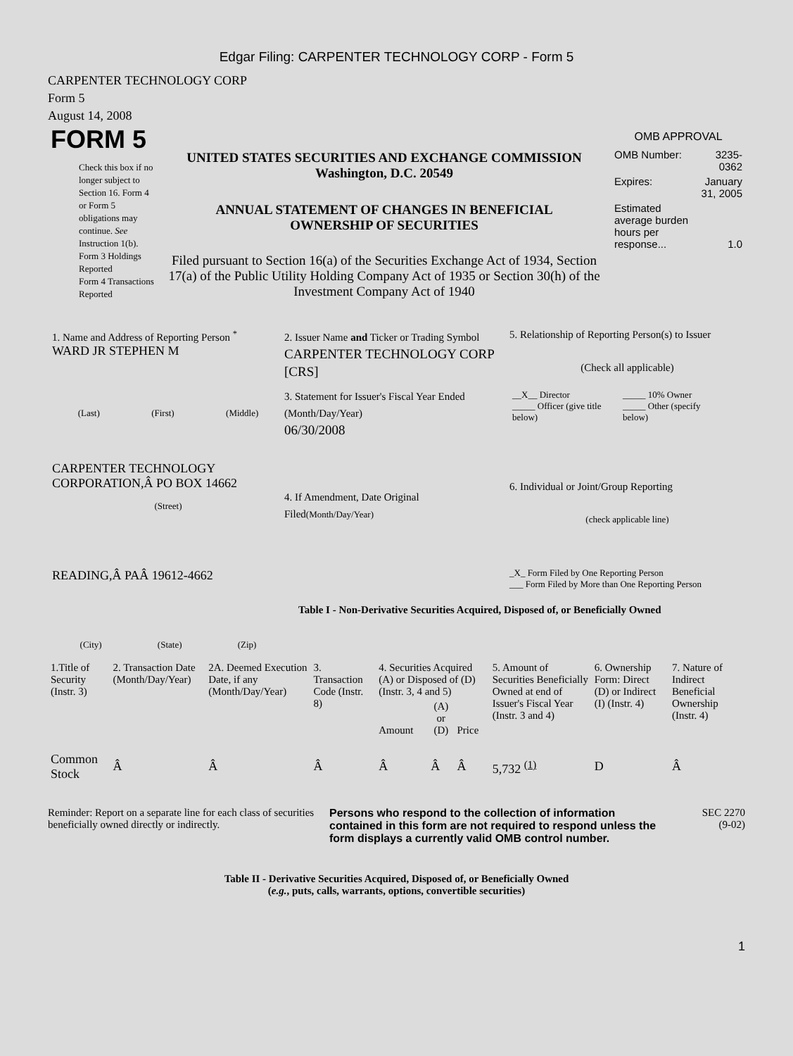Edgar Filing: CARPENTER TECHNOLOGY CORP - Form 5
CARPENTER TECHNOLOGY CORP
Form 5
August 14, 2008
FORM 5
Check this box if no longer subject to Section 16. Form 4 or Form 5 obligations may continue. See Instruction 1(b).
Form 3 Holdings Reported
Form 4 Transactions Reported
UNITED STATES SECURITIES AND EXCHANGE COMMISSION
Washington, D.C. 20549
ANNUAL STATEMENT OF CHANGES IN BENEFICIAL
OWNERSHIP OF SECURITIES
Filed pursuant to Section 16(a) of the Securities Exchange Act of 1934, Section 17(a) of the Public Utility Holding Company Act of 1935 or Section 30(h) of the Investment Company Act of 1940
OMB APPROVAL
| OMB Number: | 3235-0362 |
| Expires: | January 31, 2005 |
| Estimated average burden hours per response... | 1.0 |
1. Name and Address of Reporting Person <sup>*</sup>
WARD JR STEPHEN M
(Last) (First) (Middle)
CARPENTER TECHNOLOGY CORPORATION,Â PO BOX 14662
(Street)
READING,Â PAÂ 19612-4662
(City) (State) (Zip)
2. Issuer Name and Ticker or Trading Symbol
CARPENTER TECHNOLOGY CORP [CRS]
3. Statement for Issuer's Fiscal Year Ended (Month/Day/Year)
06/30/2008
4. If Amendment, Date Original Filed(Month/Day/Year)
5. Relationship of Reporting Person(s) to Issuer
(Check all applicable)
| __X__ Director _____ Officer (give title below) | _____ 10% Owner _____ Other (specify below) |
6. Individual or Joint/Group Reporting
(check applicable line)
_X_ Form Filed by One Reporting Person
___ Form Filed by More than One Reporting Person
Table I - Non-Derivative Securities Acquired, Disposed of, or Beneficially Owned
| 1.Title of Security (Instr. 3) | 2. Transaction Date (Month/Day/Year) | 2A. Deemed Execution Date, if any (Month/Day/Year) | 3. Transaction Code (Instr. 8) | 4. Securities Acquired (A) or Disposed of (D) (Instr. 3, 4 and 5) | | | 5. Amount of Securities Beneficially Owned at end of Issuer's Fiscal Year (Instr. 3 and 4) | 6. Ownership Form: Direct (D) or Indirect (I) (Instr. 4) | 7. Nature of Indirect Beneficial Ownership (Instr. 4) |
| --- | --- | --- | --- | --- | --- | --- | --- | --- | --- |
| | | | | Amount | (A) or (D) | Price | | | |
| Common Stock | Â | Â | Â | Â | Â | Â | 5,732 <sup>(1)</sup> | D | Â |
Reminder: Report on a separate line for each class of securities beneficially owned directly or indirectly.
Persons who respond to the collection of information contained in this form are not required to respond unless the form displays a currently valid OMB control number.
SEC 2270
(9-02)
Table II - Derivative Securities Acquired, Disposed of, or Beneficially Owned
(e.g., puts, calls, warrants, options, convertible securities)
1